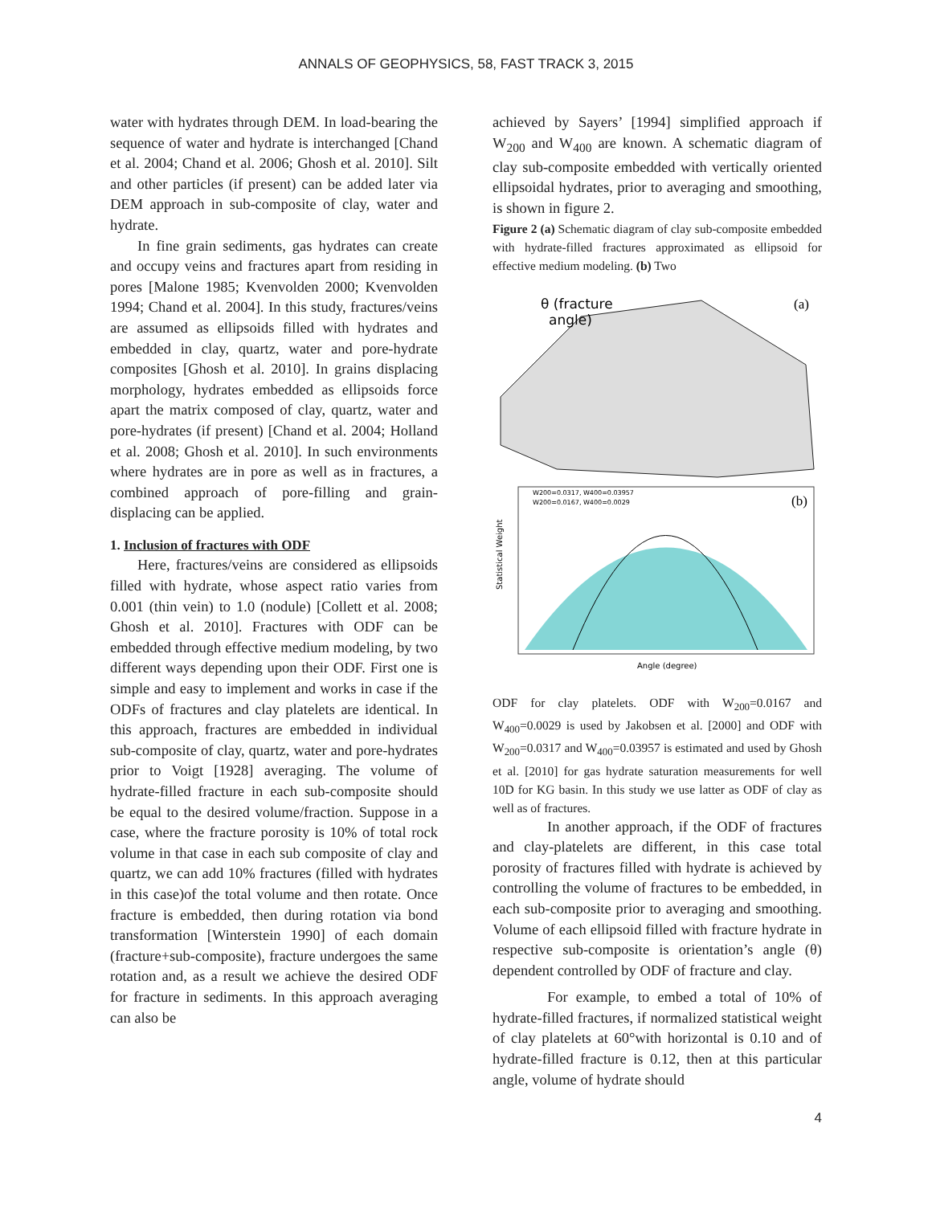ANNALS OF GEOPHYSICS, 58, FAST TRACK 3, 2015
water with hydrates through DEM. In load-bearing the sequence of water and hydrate is interchanged [Chand et al. 2004; Chand et al. 2006; Ghosh et al. 2010]. Silt and other particles (if present) can be added later via DEM approach in sub-composite of clay, water and hydrate.
In fine grain sediments, gas hydrates can create and occupy veins and fractures apart from residing in pores [Malone 1985; Kvenvolden 2000; Kvenvolden 1994; Chand et al. 2004]. In this study, fractures/veins are assumed as ellipsoids filled with hydrates and embedded in clay, quartz, water and pore-hydrate composites [Ghosh et al. 2010]. In grains displacing morphology, hydrates embedded as ellipsoids force apart the matrix composed of clay, quartz, water and pore-hydrates (if present) [Chand et al. 2004; Holland et al. 2008; Ghosh et al. 2010]. In such environments where hydrates are in pore as well as in fractures, a combined approach of pore-filling and grain-displacing can be applied.
1. Inclusion of fractures with ODF
Here, fractures/veins are considered as ellipsoids filled with hydrate, whose aspect ratio varies from 0.001 (thin vein) to 1.0 (nodule) [Collett et al. 2008; Ghosh et al. 2010]. Fractures with ODF can be embedded through effective medium modeling, by two different ways depending upon their ODF. First one is simple and easy to implement and works in case if the ODFs of fractures and clay platelets are identical. In this approach, fractures are embedded in individual sub-composite of clay, quartz, water and pore-hydrates prior to Voigt [1928] averaging. The volume of hydrate-filled fracture in each sub-composite should be equal to the desired volume/fraction. Suppose in a case, where the fracture porosity is 10% of total rock volume in that case in each sub composite of clay and quartz, we can add 10% fractures (filled with hydrates in this case)of the total volume and then rotate. Once fracture is embedded, then during rotation via bond transformation [Winterstein 1990] of each domain (fracture+sub-composite), fracture undergoes the same rotation and, as a result we achieve the desired ODF for fracture in sediments. In this approach averaging can also be
achieved by Sayers’ [1994] simplified approach if W<sub>200</sub> and W<sub>400</sub> are known. A schematic diagram of clay sub-composite embedded with vertically oriented ellipsoidal hydrates, prior to averaging and smoothing, is shown in figure 2.
Figure 2 (a) Schematic diagram of clay sub-composite embedded with hydrate-filled fractures approximated as ellipsoid for effective medium modeling. (b) Two
θ (fracture
angle)
(a)
(b)
W200=0.0317, W400=0.03957
W200=0.0167, W400=0.0029
Angle (degree)
Statistical Weight
ODF for clay platelets. ODF with W<sub>200</sub>=0.0167 and W<sub>400</sub>=0.0029 is used by Jakobsen et al. [2000] and ODF with W<sub>200</sub>=0.0317 and W<sub>400</sub>=0.03957 is estimated and used by Ghosh et al. [2010] for gas hydrate saturation measurements for well 10D for KG basin. In this study we use latter as ODF of clay as well as of fractures.
In another approach, if the ODF of fractures and clay-platelets are different, in this case total porosity of fractures filled with hydrate is achieved by controlling the volume of fractures to be embedded, in each sub-composite prior to averaging and smoothing. Volume of each ellipsoid filled with fracture hydrate in respective sub-composite is orientation’s angle (θ) dependent controlled by ODF of fracture and clay.
For example, to embed a total of 10% of hydrate-filled fractures, if normalized statistical weight of clay platelets at 60°with horizontal is 0.10 and of hydrate-filled fracture is 0.12, then at this particular angle, volume of hydrate should
4